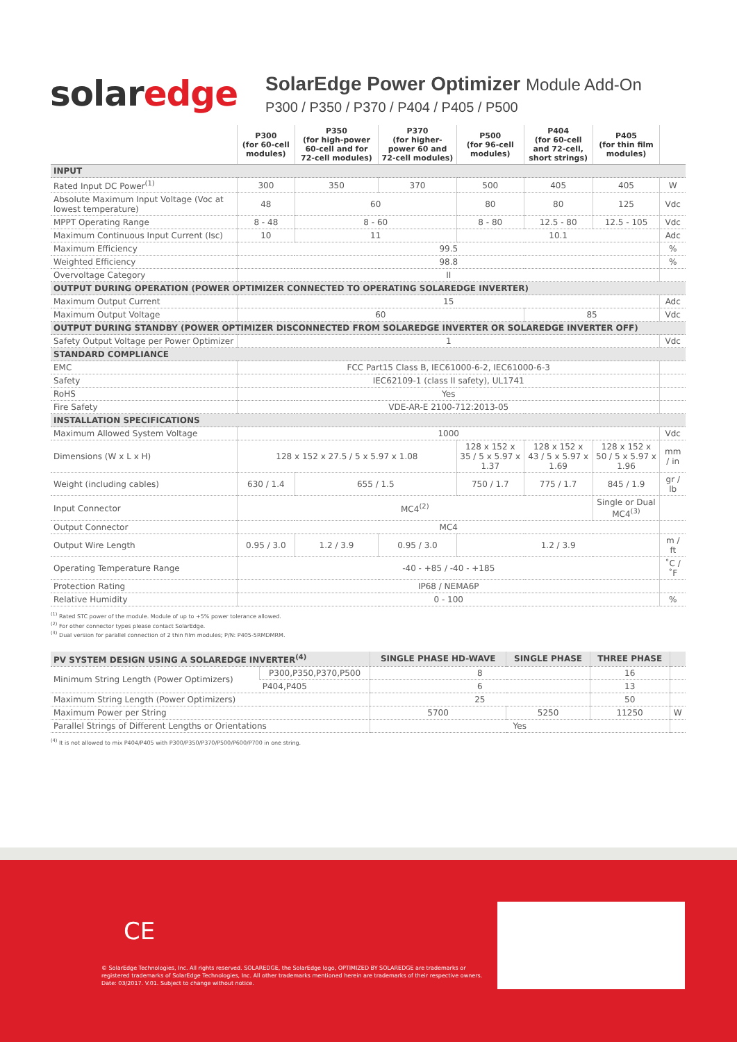solaredge
SolarEdge Power Optimizer Module Add-On
P300 / P350 / P370 / P404 / P405 / P500
| | P300 (for 60-cell modules) | P350 (for high-power 60-cell and for 72-cell modules) | P370 (for higher-power 60 and 72-cell modules) | P500 (for 96-cell modules) | P404 (for 60-cell and 72-cell, short strings) | P405 (for thin film modules) | |
| --- | --- | --- | --- | --- | --- | --- | --- |
| INPUT | | | | | | | |
| Rated Input DC Power<sup>(1)</sup> | 300 | 350 | 370 | 500 | 405 | 405 | W |
| Absolute Maximum Input Voltage (Voc at lowest temperature) | 48 | 60 | | 80 | 80 | 125 | Vdc |
| MPPT Operating Range | 8 - 48 | 8 - 60 | | 8 - 80 | 12.5 - 80 | 12.5 - 105 | Vdc |
| Maximum Continuous Input Current (Isc) | 10 | 11 | | 10.1 | | | Adc |
| Maximum Efficiency | 99.5 | | | | | | % |
| Weighted Efficiency | 98.8 | | | | | | % |
| Overvoltage Category | II | | | | | | |
| OUTPUT DURING OPERATION (POWER OPTIMIZER CONNECTED TO OPERATING SOLAREDGE INVERTER) | | | | | | | |
| Maximum Output Current | 15 | | | | | | Adc |
| Maximum Output Voltage | 60 | | | | 85 | | Vdc |
| OUTPUT DURING STANDBY (POWER OPTIMIZER DISCONNECTED FROM SOLAREDGE INVERTER OR SOLAREDGE INVERTER OFF) | | | | | | | |
| Safety Output Voltage per Power Optimizer | 1 | | | | | | Vdc |
| STANDARD COMPLIANCE | | | | | | | |
| EMC | FCC Part15 Class B, IEC61000-6-2, IEC61000-6-3 | | | | | | |
| Safety | IEC62109-1 (class II safety), UL1741 | | | | | | |
| RoHS | Yes | | | | | | |
| Fire Safety | VDE-AR-E 2100-712:2013-05 | | | | | | |
| INSTALLATION SPECIFICATIONS | | | | | | | |
| Maximum Allowed System Voltage | 1000 | | | | | | Vdc |
| Dimensions (W x L x H) | 128 x 152 x 27.5 / 5 x 5.97 x 1.08 | | | 128 x 152 x 35 / 5 x 5.97 x 1.37 | 128 x 152 x 43 / 5 x 5.97 x 1.69 | 128 x 152 x 50 / 5 x 5.97 x 1.96 | mm / in |
| Weight (including cables) | 630 / 1.4 | 655 / 1.5 | | 750 / 1.7 | 775 / 1.7 | 845 / 1.9 | gr / lb |
| Input Connector | MC4<sup>(2)</sup> | | | | | Single or Dual MC4<sup>(3)</sup> | |
| Output Connector | MC4 | | | | | | |
| Output Wire Length | 0.95 / 3.0 | 1.2 / 3.9 | 0.95 / 3.0 | 1.2 / 3.9 | | | m / ft |
| Operating Temperature Range | -40 - +85 / -40 - +185 | | | | | | ˚C / ˚F |
| Protection Rating | IP68 / NEMA6P | | | | | | |
| Relative Humidity | 0 - 100 | | | | | | % |
<sup>(1)</sup> Rated STC power of the module. Module of up to +5% power tolerance allowed.
<sup>(2)</sup> For other connector types please contact SolarEdge.
<sup>(3)</sup> Dual version for parallel connection of 2 thin film modules; P/N: P405-5RMDMRM.
| PV SYSTEM DESIGN USING A SOLAREDGE INVERTER<sup>(4)</sup> | | SINGLE PHASE HD-WAVE | SINGLE PHASE | THREE PHASE | |
| Minimum String Length (Power Optimizers) | P300,P350,P370,P500 | 8 | | 16 | |
| | P404,P405 | 6 | | 13 | |
| Maximum String Length (Power Optimizers) | | 25 | | 50 | |
| Maximum Power per String | | 5700 | 5250 | 11250 | W |
| Parallel Strings of Different Lengths or Orientations | | Yes | | | |
<sup>(4)</sup> It is not allowed to mix P404/P405 with P300/P350/P370/P500/P600/P700 in one string.
CE
© SolarEdge Technologies, Inc. All rights reserved. SOLAREDGE, the SolarEdge logo, OPTIMIZED BY SOLAREDGE are trademarks or registered trademarks of SolarEdge Technologies, Inc. All other trademarks mentioned herein are trademarks of their respective owners. Date: 03/2017. V.01. Subject to change without notice.